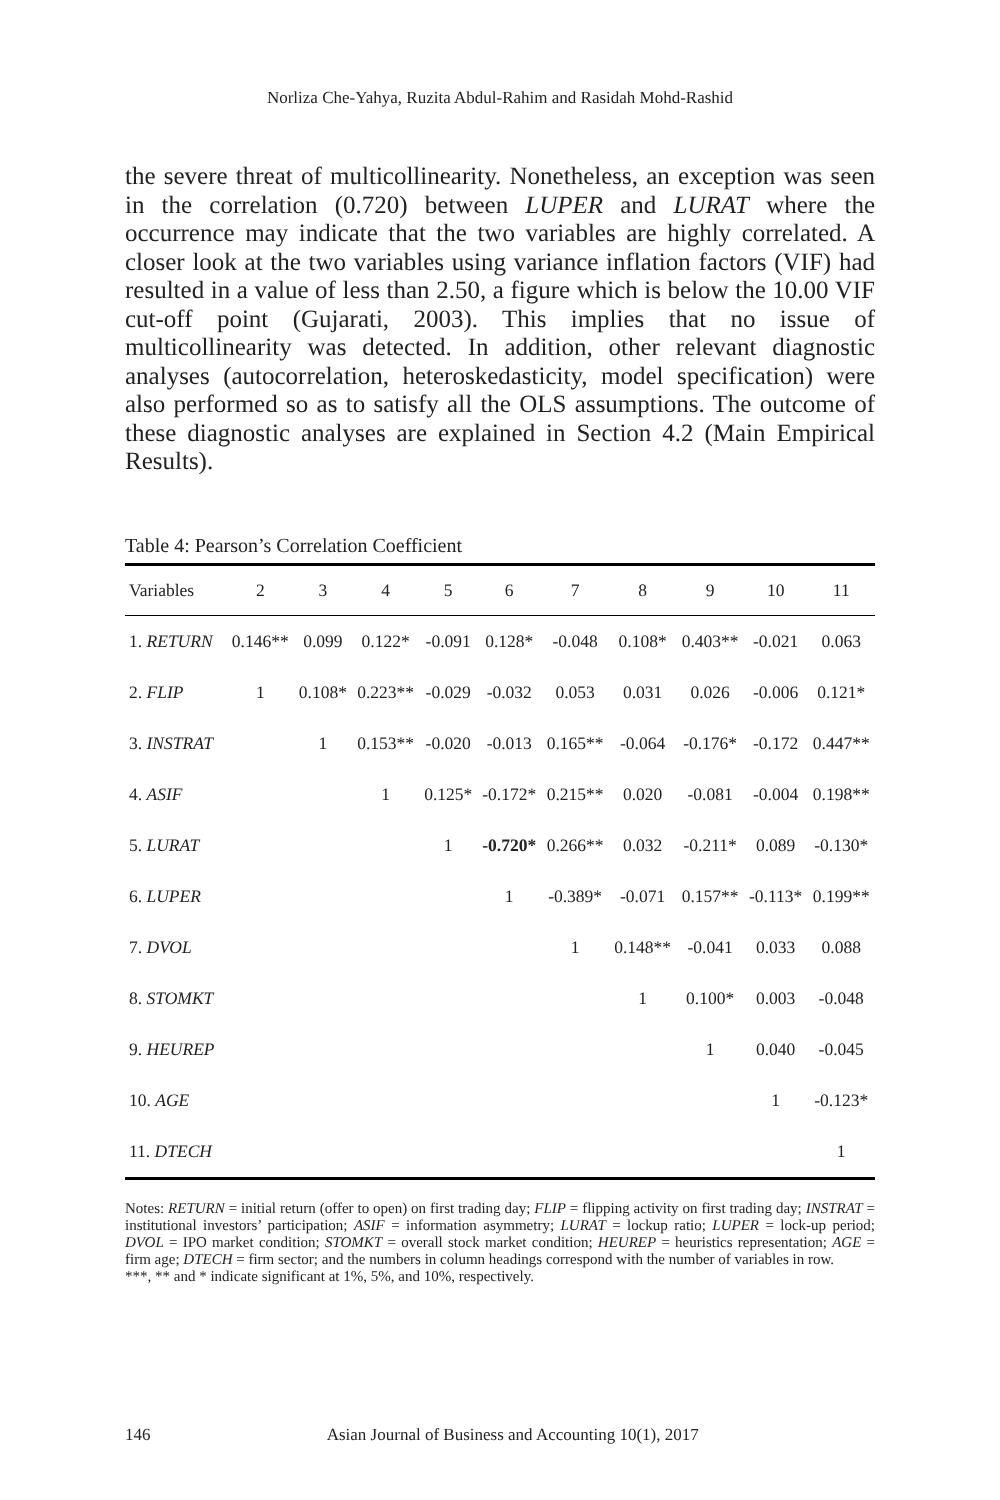Norliza Che-Yahya, Ruzita Abdul-Rahim and Rasidah Mohd-Rashid
the severe threat of multicollinearity. Nonetheless, an exception was seen in the correlation (0.720) between LUPER and LURAT where the occurrence may indicate that the two variables are highly correlated. A closer look at the two variables using variance inflation factors (VIF) had resulted in a value of less than 2.50, a figure which is below the 10.00 VIF cut-off point (Gujarati, 2003). This implies that no issue of multicollinearity was detected. In addition, other relevant diagnostic analyses (autocorrelation, heteroskedasticity, model specification) were also performed so as to satisfy all the OLS assumptions. The outcome of these diagnostic analyses are explained in Section 4.2 (Main Empirical Results).
Table 4: Pearson’s Correlation Coefficient
| Variables | 2 | 3 | 4 | 5 | 6 | 7 | 8 | 9 | 10 | 11 |
| --- | --- | --- | --- | --- | --- | --- | --- | --- | --- | --- |
| 1. RETURN | 0.146** | 0.099 | 0.122* | -0.091 | 0.128* | -0.048 | 0.108* | 0.403** | -0.021 | 0.063 |
| 2. FLIP | 1 | 0.108* | 0.223** | -0.029 | -0.032 | 0.053 | 0.031 | 0.026 | -0.006 | 0.121* |
| 3. INSTRAT | | 1 | 0.153** | -0.020 | -0.013 | 0.165** | -0.064 | -0.176* | -0.172 | 0.447** |
| 4. ASIF | | | 1 | 0.125* | -0.172* | 0.215** | 0.020 | -0.081 | -0.004 | 0.198** |
| 5. LURAT | | | | 1 | -0.720* | 0.266** | 0.032 | -0.211* | 0.089 | -0.130* |
| 6. LUPER | | | | | 1 | -0.389* | -0.071 | 0.157** | -0.113* | 0.199** |
| 7. DVOL | | | | | | 1 | 0.148** | -0.041 | 0.033 | 0.088 |
| 8. STOMKT | | | | | | | 1 | 0.100* | 0.003 | -0.048 |
| 9. HEUREP | | | | | | | | 1 | 0.040 | -0.045 |
| 10. AGE | | | | | | | | | 1 | -0.123* |
| 11. DTECH | | | | | | | | | | 1 |
Notes: RETURN = initial return (offer to open) on first trading day; FLIP = flipping activity on first trading day; INSTRAT = institutional investors’ participation; ASIF = information asymmetry; LURAT = lockup ratio; LUPER = lock-up period; DVOL = IPO market condition; STOMKT = overall stock market condition; HEUREP = heuristics representation; AGE = firm age; DTECH = firm sector; and the numbers in column headings correspond with the number of variables in row.
***, ** and * indicate significant at 1%, 5%, and 10%, respectively.
146 Asian Journal of Business and Accounting 10(1), 2017